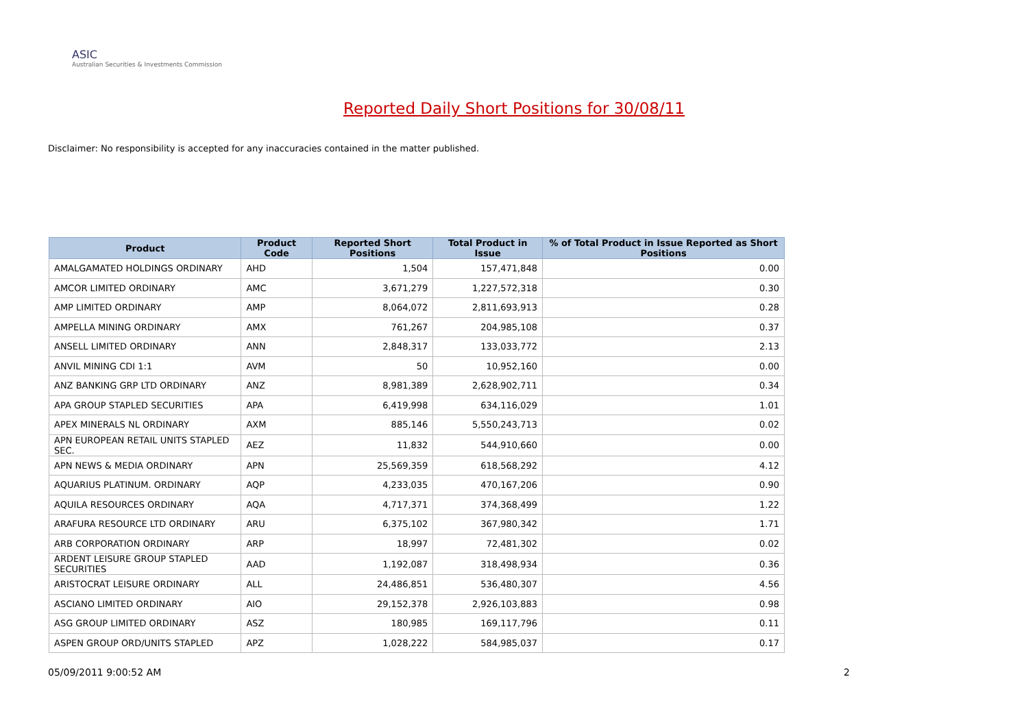ASIC
Australian Securities & Investments Commission
Reported Daily Short Positions for 30/08/11
Disclaimer: No responsibility is accepted for any inaccuracies contained in the matter published.
| Product | Product Code | Reported Short Positions | Total Product in Issue | % of Total Product in Issue Reported as Short Positions |
| --- | --- | --- | --- | --- |
| AMALGAMATED HOLDINGS ORDINARY | AHD | 1,504 | 157,471,848 | 0.00 |
| AMCOR LIMITED ORDINARY | AMC | 3,671,279 | 1,227,572,318 | 0.30 |
| AMP LIMITED ORDINARY | AMP | 8,064,072 | 2,811,693,913 | 0.28 |
| AMPELLA MINING ORDINARY | AMX | 761,267 | 204,985,108 | 0.37 |
| ANSELL LIMITED ORDINARY | ANN | 2,848,317 | 133,033,772 | 2.13 |
| ANVIL MINING CDI 1:1 | AVM | 50 | 10,952,160 | 0.00 |
| ANZ BANKING GRP LTD ORDINARY | ANZ | 8,981,389 | 2,628,902,711 | 0.34 |
| APA GROUP STAPLED SECURITIES | APA | 6,419,998 | 634,116,029 | 1.01 |
| APEX MINERALS NL ORDINARY | AXM | 885,146 | 5,550,243,713 | 0.02 |
| APN EUROPEAN RETAIL UNITS STAPLED SEC. | AEZ | 11,832 | 544,910,660 | 0.00 |
| APN NEWS & MEDIA ORDINARY | APN | 25,569,359 | 618,568,292 | 4.12 |
| AQUARIUS PLATINUM. ORDINARY | AQP | 4,233,035 | 470,167,206 | 0.90 |
| AQUILA RESOURCES ORDINARY | AQA | 4,717,371 | 374,368,499 | 1.22 |
| ARAFURA RESOURCE LTD ORDINARY | ARU | 6,375,102 | 367,980,342 | 1.71 |
| ARB CORPORATION ORDINARY | ARP | 18,997 | 72,481,302 | 0.02 |
| ARDENT LEISURE GROUP STAPLED SECURITIES | AAD | 1,192,087 | 318,498,934 | 0.36 |
| ARISTOCRAT LEISURE ORDINARY | ALL | 24,486,851 | 536,480,307 | 4.56 |
| ASCIANO LIMITED ORDINARY | AIO | 29,152,378 | 2,926,103,883 | 0.98 |
| ASG GROUP LIMITED ORDINARY | ASZ | 180,985 | 169,117,796 | 0.11 |
| ASPEN GROUP ORD/UNITS STAPLED | APZ | 1,028,222 | 584,985,037 | 0.17 |
05/09/2011 9:00:52 AM 2